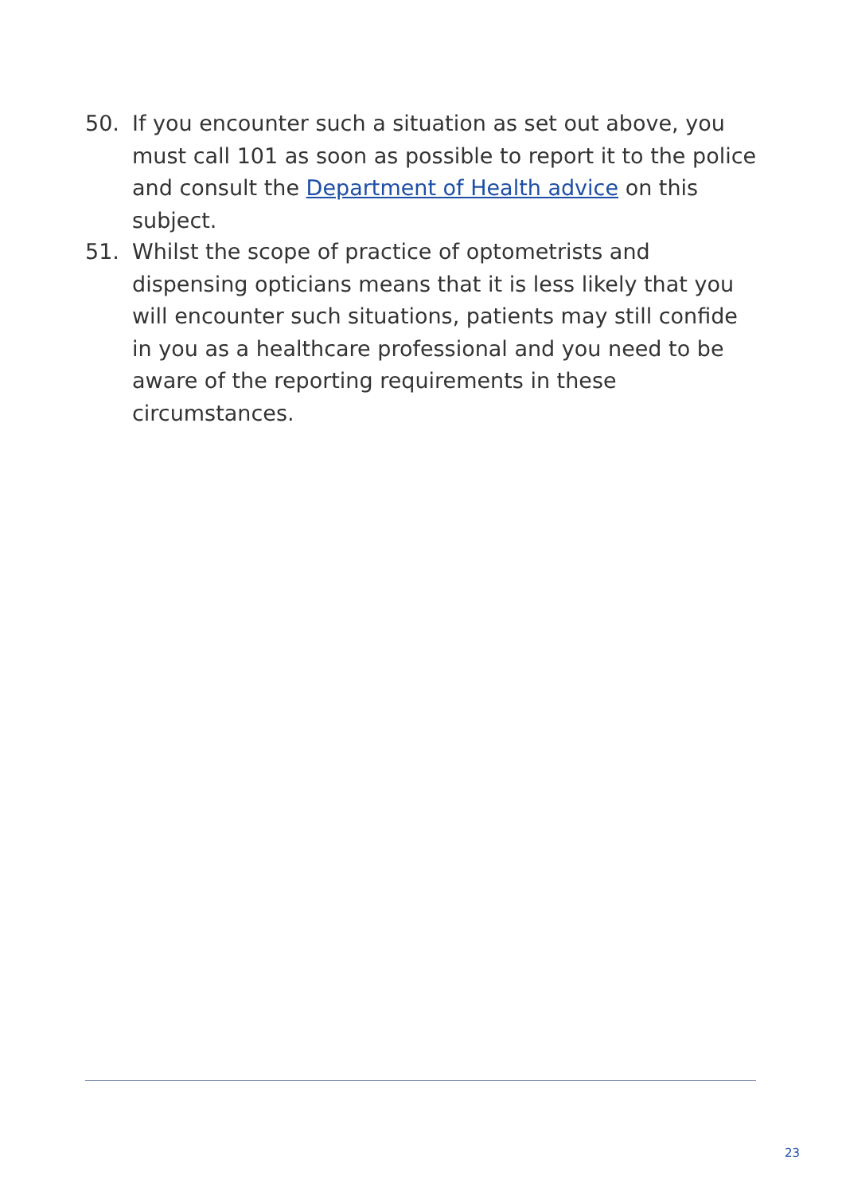50. If you encounter such a situation as set out above, you must call 101 as soon as possible to report it to the police and consult the Department of Health advice on this subject.
51. Whilst the scope of practice of optometrists and dispensing opticians means that it is less likely that you will encounter such situations, patients may still confide in you as a healthcare professional and you need to be aware of the reporting requirements in these circumstances.
23